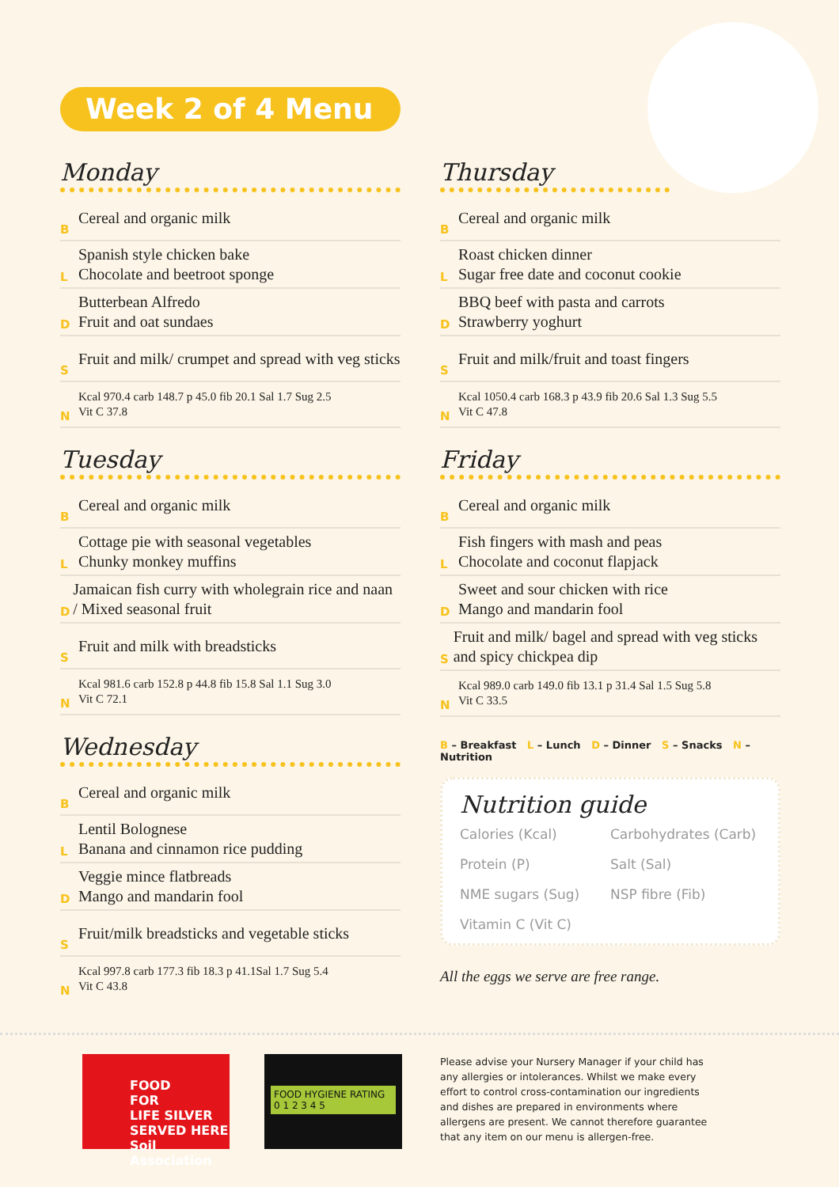Week 2 of 4 Menu
Monday
B Cereal and organic milk
L Spanish style chicken bake
Chocolate and beetroot sponge
D Butterbean Alfredo
Fruit and oat sundaes
S Fruit and milk/ crumpet and spread with veg sticks
N Kcal 970.4 carb 148.7 p 45.0 fib 20.1 Sal 1.7 Sug 2.5
Vit C 37.8
Tuesday
B Cereal and organic milk
L Cottage pie with seasonal vegetables
Chunky monkey muffins
D Jamaican fish curry with wholegrain rice and naan / Mixed seasonal fruit
S Fruit and milk with breadsticks
N Kcal 981.6 carb 152.8 p 44.8 fib 15.8 Sal 1.1 Sug 3.0
Vit C 72.1
Wednesday
B Cereal and organic milk
L Lentil Bolognese
Banana and cinnamon rice pudding
D Veggie mince flatbreads
Mango and mandarin fool
S Fruit/milk breadsticks and vegetable sticks
N Kcal 997.8 carb 177.3 fib 18.3 p 41.1Sal 1.7 Sug 5.4
Vit C 43.8
Thursday
B Cereal and organic milk
L Roast chicken dinner
Sugar free date and coconut cookie
D BBQ beef with pasta and carrots
Strawberry yoghurt
S Fruit and milk/fruit and toast fingers
N Kcal 1050.4 carb 168.3 p 43.9 fib 20.6 Sal 1.3 Sug 5.5
Vit C 47.8
Friday
B Cereal and organic milk
L Fish fingers with mash and peas
Chocolate and coconut flapjack
D Sweet and sour chicken with rice
Mango and mandarin fool
S Fruit and milk/ bagel and spread with veg sticks and spicy chickpea dip
N Kcal 989.0 carb 149.0 fib 13.1 p 31.4 Sal 1.5 Sug 5.8
Vit C 33.5
B – Breakfast L – Lunch D – Dinner S – Snacks N – Nutrition
Nutrition guide
Calories (Kcal) Carbohydrates (Carb) Protein (P) Salt (Sal) NME sugars (Sug) NSP fibre (Fib) Vitamin C (Vit C)
All the eggs we serve are free range.
FOOD
FOR
LIFE SILVER SERVED HERE
Soil Association
FOOD HYGIENE RATING
0 1 2 3 4 5
Please advise your Nursery Manager if your child has any allergies or intolerances. Whilst we make every effort to control cross-contamination our ingredients and dishes are prepared in environments where allergens are present. We cannot therefore guarantee that any item on our menu is allergen-free.